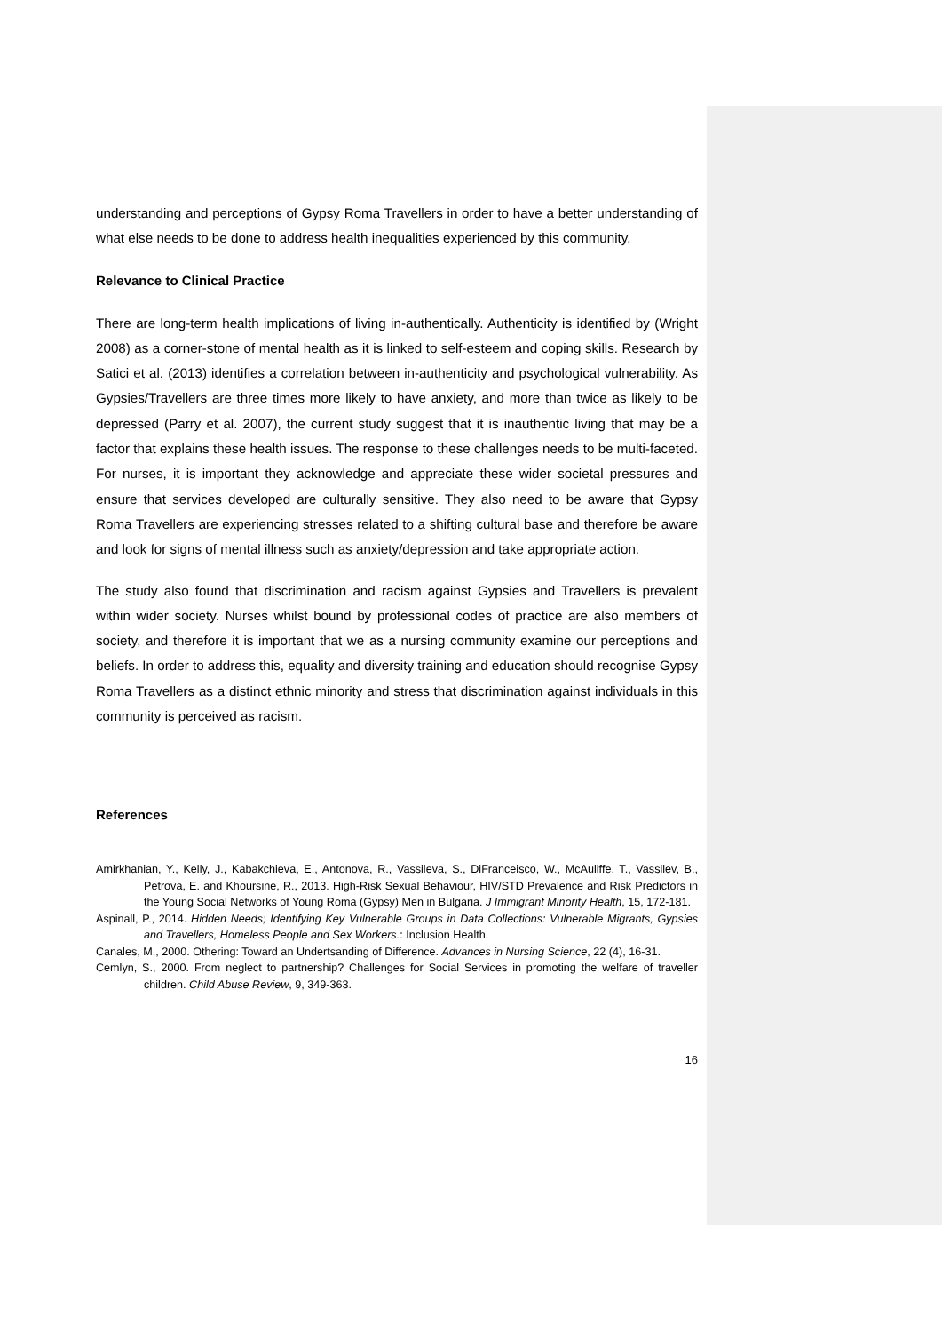understanding and perceptions of Gypsy Roma Travellers in order to have a better understanding of what else needs to be done to address health inequalities experienced by this community.
Relevance to Clinical Practice
There are long-term health implications of living in-authentically. Authenticity is identified by (Wright 2008) as a corner-stone of mental health as it is linked to self-esteem and coping skills. Research by Satici et al. (2013) identifies a correlation between in-authenticity and psychological vulnerability. As Gypsies/Travellers are three times more likely to have anxiety, and more than twice as likely to be depressed (Parry et al. 2007), the current study suggest that it is inauthentic living that may be a factor that explains these health issues. The response to these challenges needs to be multi-faceted. For nurses, it is important they acknowledge and appreciate these wider societal pressures and ensure that services developed are culturally sensitive. They also need to be aware that Gypsy Roma Travellers are experiencing stresses related to a shifting cultural base and therefore be aware and look for signs of mental illness such as anxiety/depression and take appropriate action.
The study also found that discrimination and racism against Gypsies and Travellers is prevalent within wider society. Nurses whilst bound by professional codes of practice are also members of society, and therefore it is important that we as a nursing community examine our perceptions and beliefs. In order to address this, equality and diversity training and education should recognise Gypsy Roma Travellers as a distinct ethnic minority and stress that discrimination against individuals in this community is perceived as racism.
References
Amirkhanian, Y., Kelly, J., Kabakchieva, E., Antonova, R., Vassileva, S., DiFranceisco, W., McAuliffe, T., Vassilev, B., Petrova, E. and Khoursine, R., 2013. High-Risk Sexual Behaviour, HIV/STD Prevalence and Risk Predictors in the Young Social Networks of Young Roma (Gypsy) Men in Bulgaria. J Immigrant Minority Health, 15, 172-181.
Aspinall, P., 2014. Hidden Needs; Identifying Key Vulnerable Groups in Data Collections: Vulnerable Migrants, Gypsies and Travellers, Homeless People and Sex Workers.: Inclusion Health.
Canales, M., 2000. Othering: Toward an Undertsanding of Difference. Advances in Nursing Science, 22 (4), 16-31.
Cemlyn, S., 2000. From neglect to partnership? Challenges for Social Services in promoting the welfare of traveller children. Child Abuse Review, 9, 349-363.
16